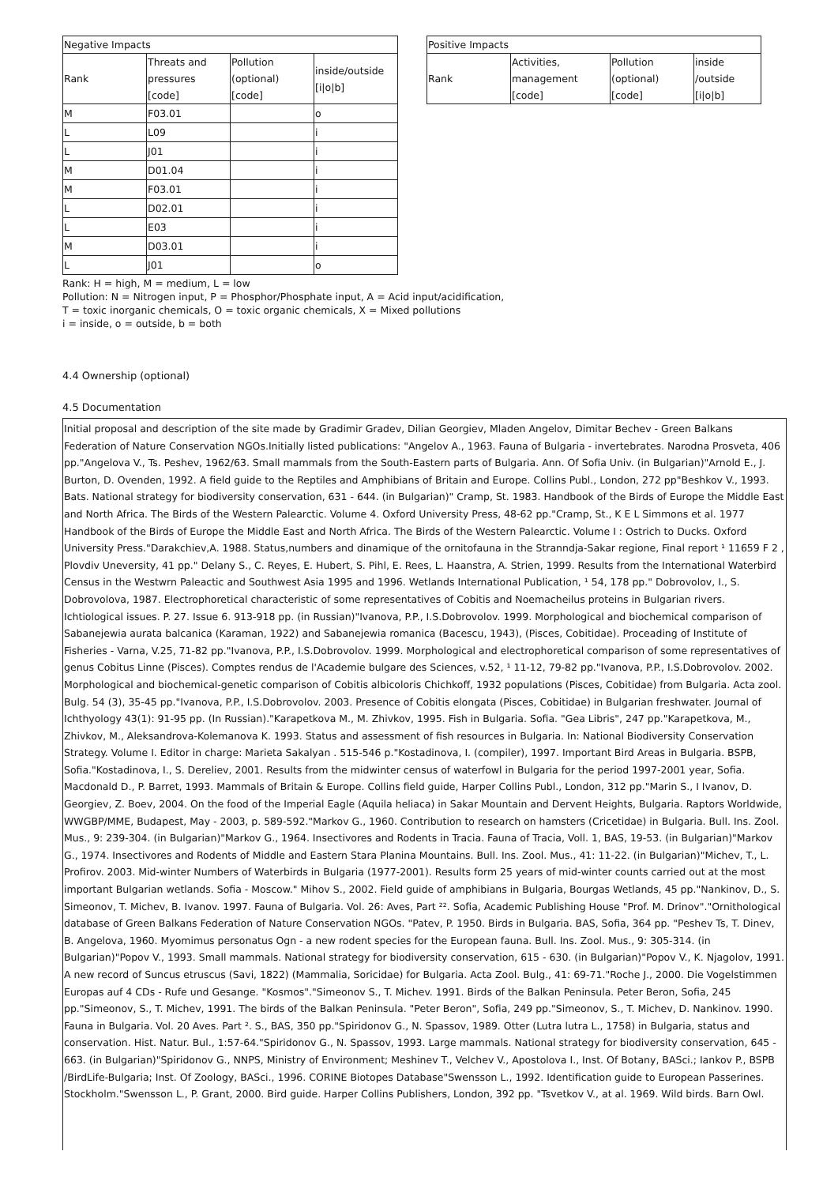| Negative Impacts | | | |
| --- | --- | --- | --- |
| Rank | Threats and pressures [code] | Pollution (optional) [code] | inside/outside [i/o/b] |
| M | F03.01 | | o |
| L | L09 | | i |
| L | J01 | | i |
| M | D01.04 | | i |
| M | F03.01 | | i |
| L | D02.01 | | i |
| L | E03 | | i |
| M | D03.01 | | i |
| L | J01 | | o |
| Positive Impacts | | | |
| --- | --- | --- | --- |
| Rank | Activities, management [code] | Pollution (optional) [code] | inside /outside [i/o/b] |
Rank: H = high, M = medium, L = low
Pollution: N = Nitrogen input, P = Phosphor/Phosphate input, A = Acid input/acidification,
T = toxic inorganic chemicals, O = toxic organic chemicals, X = Mixed pollutions
i = inside, o = outside, b = both
4.4 Ownership (optional)
4.5 Documentation
Initial proposal and description of the site made by Gradimir Gradev, Dilian Georgiev, Mladen Angelov, Dimitar Bechev - Green Balkans Federation of Nature Conservation NGOs.Initially listed publications: "Angelov A., 1963. Fauna of Bulgaria - invertebrates. Narodna Prosveta, 406 pp."Angelova V., Ts. Peshev, 1962/63. Small mammals from the South-Eastern parts of Bulgaria. Ann. Of Sofia Univ. (in Bulgarian)"Arnold E., J. Burton, D. Ovenden, 1992. A field guide to the Reptiles and Amphibians of Britain and Europe. Collins Publ., London, 272 pp"Beshkov V., 1993. Bats. National strategy for biodiversity conservation, 631 - 644. (in Bulgarian)" Cramp, St. 1983. Handbook of the Birds of Europe the Middle East and North Africa. The Birds of the Western Palearctic. Volume 4. Oxford University Press, 48-62 pp."Cramp, St., K E L Simmons et al. 1977 Handbook of the Birds of Europe the Middle East and North Africa. The Birds of the Western Palearctic. Volume I : Ostrich to Ducks. Oxford University Press."Darakchiev,A. 1988. Status,numbers and dinamique of the ornitofauna in the Stranndja-Sakar regione, Final report ¹ 11659 F 2 , Plovdiv Uneversity, 41 pp." Delany S., C. Reyes, E. Hubert, S. Pihl, E. Rees, L. Haanstra, A. Strien, 1999. Results from the International Waterbird Census in the Westwrn Paleactic and Southwest Asia 1995 and 1996. Wetlands International Publication, ¹ 54, 178 pp." Dobrovolov, I., S. Dobrovolova, 1987. Electrophoretical characteristic of some representatives of Cobitis and Noemacheilus proteins in Bulgarian rivers. Ichtiological issues. P. 27. Issue 6. 913-918 pp. (in Russian)"Ivanova, P.P., I.S.Dobrovolov. 1999. Morphological and biochemical comparison of Sabanejewia aurata balcanica (Karaman, 1922) and Sabanejewia romanica (Bacescu, 1943), (Pisces, Cobitidae). Proceading of Institute of Fisheries - Varna, V.25, 71-82 pp."Ivanova, P.P., I.S.Dobrovolov. 1999. Morphological and electrophoretical comparison of some representatives of genus Cobitus Linne (Pisces). Comptes rendus de l'Academie bulgare des Sciences, v.52, ¹ 11-12, 79-82 pp."Ivanova, P.P., I.S.Dobrovolov. 2002. Morphological and biochemical-genetic comparison of Cobitis albicoloris Chichkoff, 1932 populations (Pisces, Cobitidae) from Bulgaria. Acta zool. Bulg. 54 (3), 35-45 pp."Ivanova, P.P., I.S.Dobrovolov. 2003. Presence of Cobitis elongata (Pisces, Cobitidae) in Bulgarian freshwater. Journal of Ichthyology 43(1): 91-95 pp. (In Russian)."Karapetkova M., M. Zhivkov, 1995. Fish in Bulgaria. Sofia. "Gea Libris", 247 pp."Karapetkova, M., Zhivkov, M., Aleksandrova-Kolemanova K. 1993. Status and assessment of fish resources in Bulgaria. In: National Biodiversity Conservation Strategy. Volume I. Editor in charge: Marieta Sakalyan . 515-546 p."Kostadinova, I. (compiler), 1997. Important Bird Areas in Bulgaria. BSPB, Sofia."Kostadinova, I., S. Dereliev, 2001. Results from the midwinter census of waterfowl in Bulgaria for the period 1997-2001 year, Sofia. Macdonald D., P. Barret, 1993. Mammals of Britain & Europe. Collins field guide, Harper Collins Publ., London, 312 pp."Marin S., I Ivanov, D. Georgiev, Z. Boev, 2004. On the food of the Imperial Eagle (Aquila heliaca) in Sakar Mountain and Dervent Heights, Bulgaria. Raptors Worldwide, WWGBP/MME, Budapest, May - 2003, p. 589-592."Markov G., 1960. Contribution to research on hamsters (Cricetidae) in Bulgaria. Bull. Ins. Zool. Mus., 9: 239-304. (in Bulgarian)"Markov G., 1964. Insectivores and Rodents in Tracia. Fauna of Tracia, Voll. 1, BAS, 19-53. (in Bulgarian)"Markov G., 1974. Insectivores and Rodents of Middle and Eastern Stara Planina Mountains. Bull. Ins. Zool. Mus., 41: 11-22. (in Bulgarian)"Michev, T., L. Profirov. 2003. Mid-winter Numbers of Waterbirds in Bulgaria (1977-2001). Results form 25 years of mid-winter counts carried out at the most important Bulgarian wetlands. Sofia - Moscow." Mihov S., 2002. Field guide of amphibians in Bulgaria, Bourgas Wetlands, 45 pp."Nankinov, D., S. Simeonov, T. Michev, B. Ivanov. 1997. Fauna of Bulgaria. Vol. 26: Aves, Part ²². Sofia, Academic Publishing House "Prof. M. Drinov"."Ornithological database of Green Balkans Federation of Nature Conservation NGOs. "Patev, P. 1950. Birds in Bulgaria. BAS, Sofia, 364 pp. "Peshev Ts, T. Dinev, B. Angelova, 1960. Myomimus personatus Ogn - a new rodent species for the European fauna. Bull. Ins. Zool. Mus., 9: 305-314. (in Bulgarian)"Popov V., 1993. Small mammals. National strategy for biodiversity conservation, 615 - 630. (in Bulgarian)"Popov V., K. Njagolov, 1991. A new record of Suncus etruscus (Savi, 1822) (Mammalia, Soricidae) for Bulgaria. Acta Zool. Bulg., 41: 69-71."Roche J., 2000. Die Vogelstimmen Europas auf 4 CDs - Rufe und Gesange. "Kosmos"."Simeonov S., T. Michev. 1991. Birds of the Balkan Peninsula. Peter Beron, Sofia, 245 pp."Simeonov, S., T. Michev, 1991. The birds of the Balkan Peninsula. "Peter Beron", Sofia, 249 pp."Simeonov, S., T. Michev, D. Nankinov. 1990. Fauna in Bulgaria. Vol. 20 Aves. Part ². S., BAS, 350 pp."Spiridonov G., N. Spassov, 1989. Otter (Lutra lutra L., 1758) in Bulgaria, status and conservation. Hist. Natur. Bul., 1:57-64."Spiridonov G., N. Spassov, 1993. Large mammals. National strategy for biodiversity conservation, 645 - 663. (in Bulgarian)"Spiridonov G., NNPS, Ministry of Environment; Meshinev T., Velchev V., Apostolova I., Inst. Of Botany, BASci.; Iankov P., BSPB /BirdLife-Bulgaria; Inst. Of Zoology, BASci., 1996. CORINE Biotopes Database"Swensson L., 1992. Identification guide to European Passerines. Stockholm."Swensson L., P. Grant, 2000. Bird guide. Harper Collins Publishers, London, 392 pp. "Tsvetkov V., at al. 1969. Wild birds. Barn Owl.